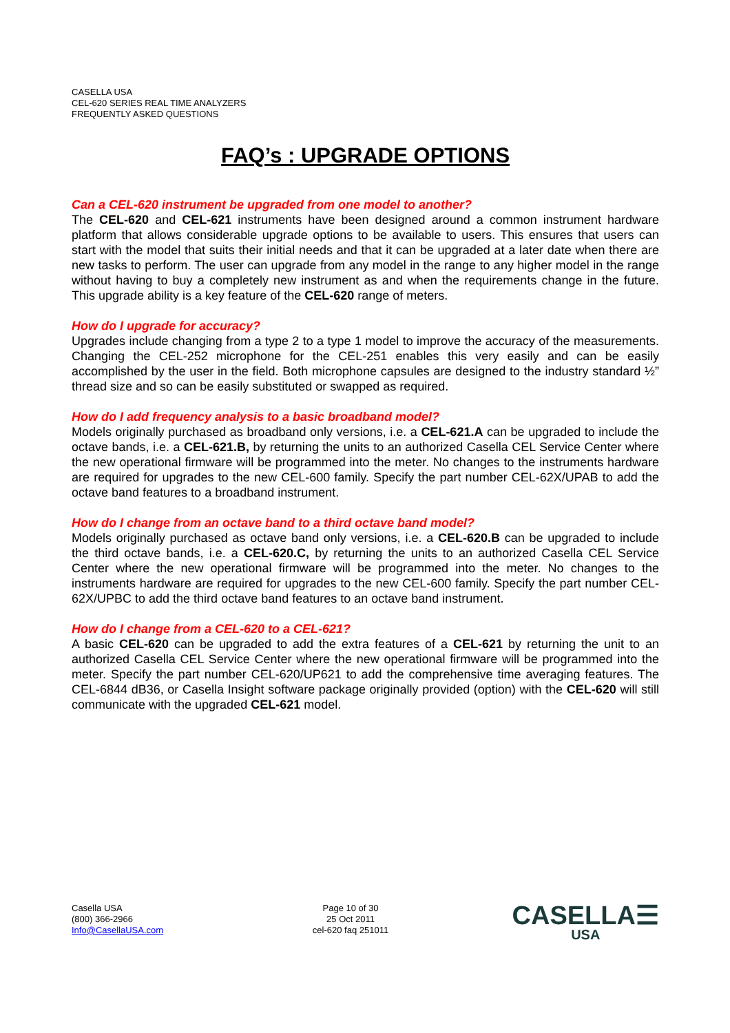CASELLA USA
CEL-620 SERIES REAL TIME ANALYZERS
FREQUENTLY ASKED QUESTIONS
FAQ’s : UPGRADE OPTIONS
Can a CEL-620 instrument be upgraded from one model to another?
The CEL-620 and CEL-621 instruments have been designed around a common instrument hardware platform that allows considerable upgrade options to be available to users. This ensures that users can start with the model that suits their initial needs and that it can be upgraded at a later date when there are new tasks to perform. The user can upgrade from any model in the range to any higher model in the range without having to buy a completely new instrument as and when the requirements change in the future. This upgrade ability is a key feature of the CEL-620 range of meters.
How do I upgrade for accuracy?
Upgrades include changing from a type 2 to a type 1 model to improve the accuracy of the measurements. Changing the CEL-252 microphone for the CEL-251 enables this very easily and can be easily accomplished by the user in the field. Both microphone capsules are designed to the industry standard ½” thread size and so can be easily substituted or swapped as required.
How do I add frequency analysis to a basic broadband model?
Models originally purchased as broadband only versions, i.e. a CEL-621.A can be upgraded to include the octave bands, i.e. a CEL-621.B, by returning the units to an authorized Casella CEL Service Center where the new operational firmware will be programmed into the meter. No changes to the instruments hardware are required for upgrades to the new CEL-600 family. Specify the part number CEL-62X/UPAB to add the octave band features to a broadband instrument.
How do I change from an octave band to a third octave band model?
Models originally purchased as octave band only versions, i.e. a CEL-620.B can be upgraded to include the third octave bands, i.e. a CEL-620.C, by returning the units to an authorized Casella CEL Service Center where the new operational firmware will be programmed into the meter. No changes to the instruments hardware are required for upgrades to the new CEL-600 family. Specify the part number CEL-62X/UPBC to add the third octave band features to an octave band instrument.
How do I change from a CEL-620 to a CEL-621?
A basic CEL-620 can be upgraded to add the extra features of a CEL-621 by returning the unit to an authorized Casella CEL Service Center where the new operational firmware will be programmed into the meter. Specify the part number CEL-620/UP621 to add the comprehensive time averaging features. The CEL-6844 dB36, or Casella Insight software package originally provided (option) with the CEL-620 will still communicate with the upgraded CEL-621 model.
Casella USA
(800) 366-2966
Info@CasellaUSA.com
Page 10 of 30
25 Oct 2011
cel-620 faq 251011
CASELLA☰
USA